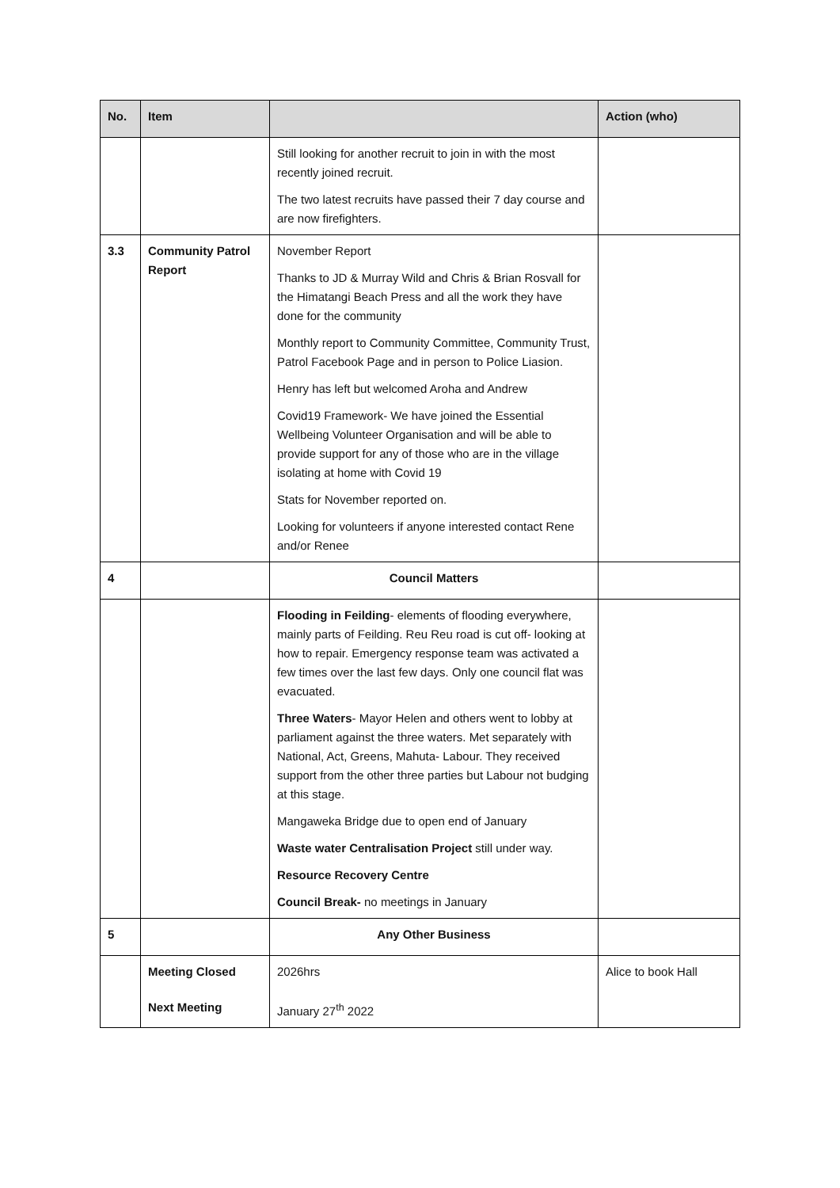| No. | Item | | Action (who) |
| --- | --- | --- | --- |
| | | Still looking for another recruit to join in with the most recently joined recruit. The two latest recruits have passed their 7 day course and are now firefighters. | |
| 3.3 | Community Patrol Report | November Report Thanks to JD & Murray Wild and Chris & Brian Rosvall for the Himatangi Beach Press and all the work they have done for the community Monthly report to Community Committee, Community Trust, Patrol Facebook Page and in person to Police Liasion. Henry has left but welcomed Aroha and Andrew Covid19 Framework- We have joined the Essential Wellbeing Volunteer Organisation and will be able to provide support for any of those who are in the village isolating at home with Covid 19 Stats for November reported on. Looking for volunteers if anyone interested contact Rene and/or Renee | |
| 4 | | Council Matters | |
| | | Flooding in Feilding - elements of flooding everywhere, mainly parts of Feilding. Reu Reu road is cut off- looking at how to repair. Emergency response team was activated a few times over the last few days. Only one council flat was evacuated. Three Waters - Mayor Helen and others went to lobby at parliament against the three waters. Met separately with National, Act, Greens, Mahuta- Labour. They received support from the other three parties but Labour not budging at this stage. Mangaweka Bridge due to open end of January Waste water Centralisation Project still under way. Resource Recovery Centre Council Break- no meetings in January | |
| 5 | | Any Other Business | |
| | Meeting Closed Next Meeting | 2026hrs January 27<sup>th</sup> 2022 | Alice to book Hall |